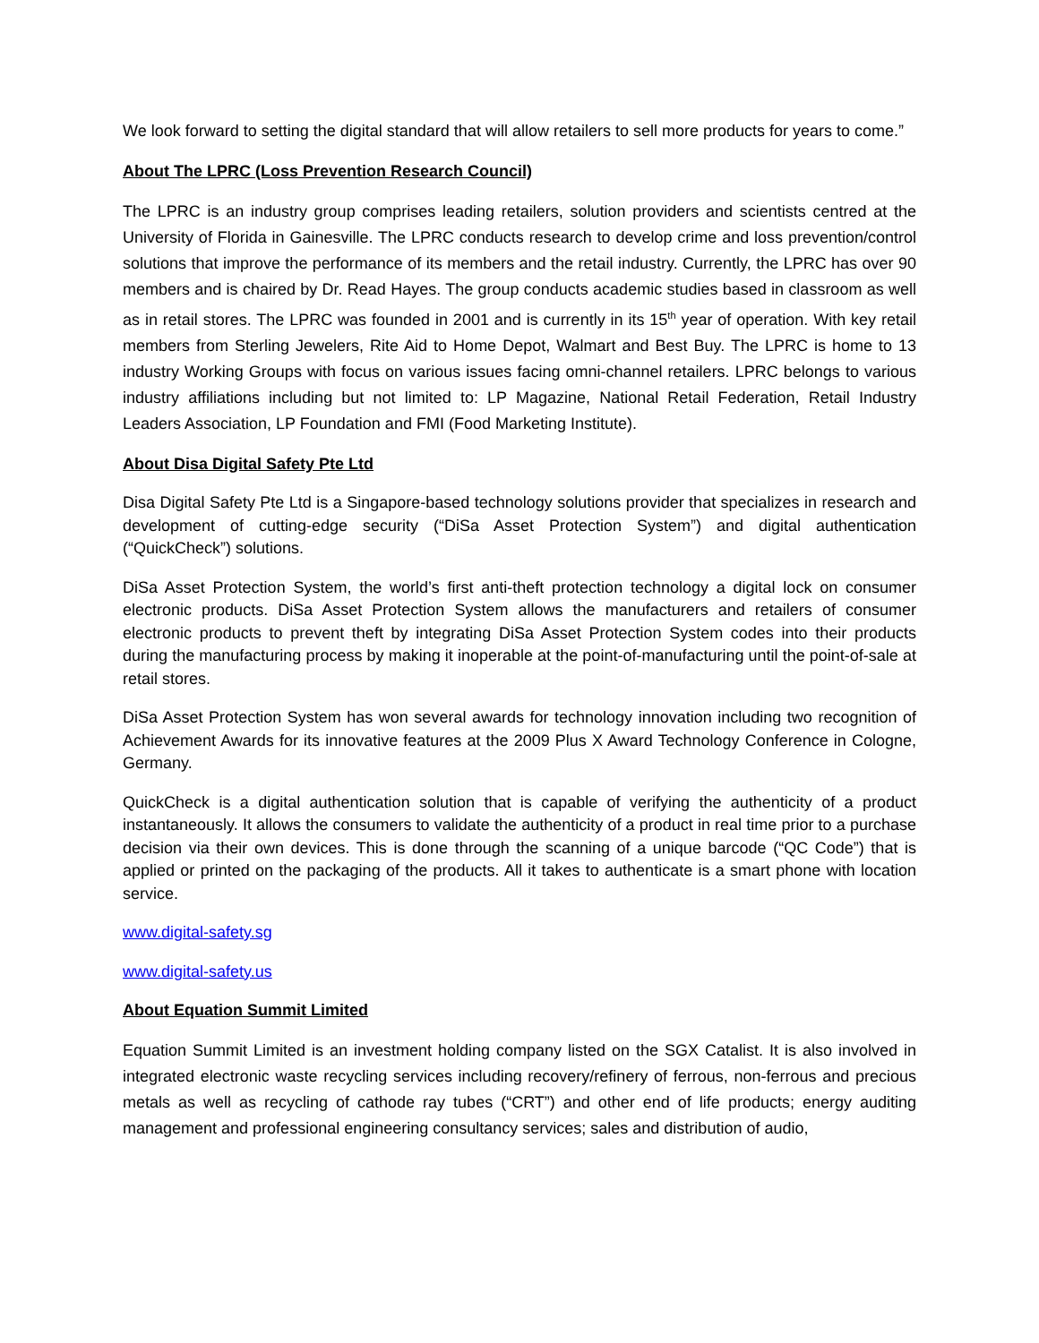We look forward to setting the digital standard that will allow retailers to sell more products for years to come.”
About The LPRC (Loss Prevention Research Council)
The LPRC is an industry group comprises leading retailers, solution providers and scientists centred at the University of Florida in Gainesville. The LPRC conducts research to develop crime and loss prevention/control solutions that improve the performance of its members and the retail industry. Currently, the LPRC has over 90 members and is chaired by Dr. Read Hayes. The group conducts academic studies based in classroom as well as in retail stores. The LPRC was founded in 2001 and is currently in its 15<sup>th</sup> year of operation. With key retail members from Sterling Jewelers, Rite Aid to Home Depot, Walmart and Best Buy. The LPRC is home to 13 industry Working Groups with focus on various issues facing omni-channel retailers. LPRC belongs to various industry affiliations including but not limited to: LP Magazine, National Retail Federation, Retail Industry Leaders Association, LP Foundation and FMI (Food Marketing Institute).
About Disa Digital Safety Pte Ltd
Disa Digital Safety Pte Ltd is a Singapore-based technology solutions provider that specializes in research and development of cutting-edge security (“DiSa Asset Protection System”) and digital authentication (“QuickCheck”) solutions.
DiSa Asset Protection System, the world’s first anti-theft protection technology a digital lock on consumer electronic products. DiSa Asset Protection System allows the manufacturers and retailers of consumer electronic products to prevent theft by integrating DiSa Asset Protection System codes into their products during the manufacturing process by making it inoperable at the point-of-manufacturing until the point-of-sale at retail stores.
DiSa Asset Protection System has won several awards for technology innovation including two recognition of Achievement Awards for its innovative features at the 2009 Plus X Award Technology Conference in Cologne, Germany.
QuickCheck is a digital authentication solution that is capable of verifying the authenticity of a product instantaneously. It allows the consumers to validate the authenticity of a product in real time prior to a purchase decision via their own devices. This is done through the scanning of a unique barcode (“QC Code”) that is applied or printed on the packaging of the products. All it takes to authenticate is a smart phone with location service.
www.digital-safety.sg
www.digital-safety.us
About Equation Summit Limited
Equation Summit Limited is an investment holding company listed on the SGX Catalist. It is also involved in integrated electronic waste recycling services including recovery/refinery of ferrous, non-ferrous and precious metals as well as recycling of cathode ray tubes (“CRT”) and other end of life products; energy auditing management and professional engineering consultancy services; sales and distribution of audio,